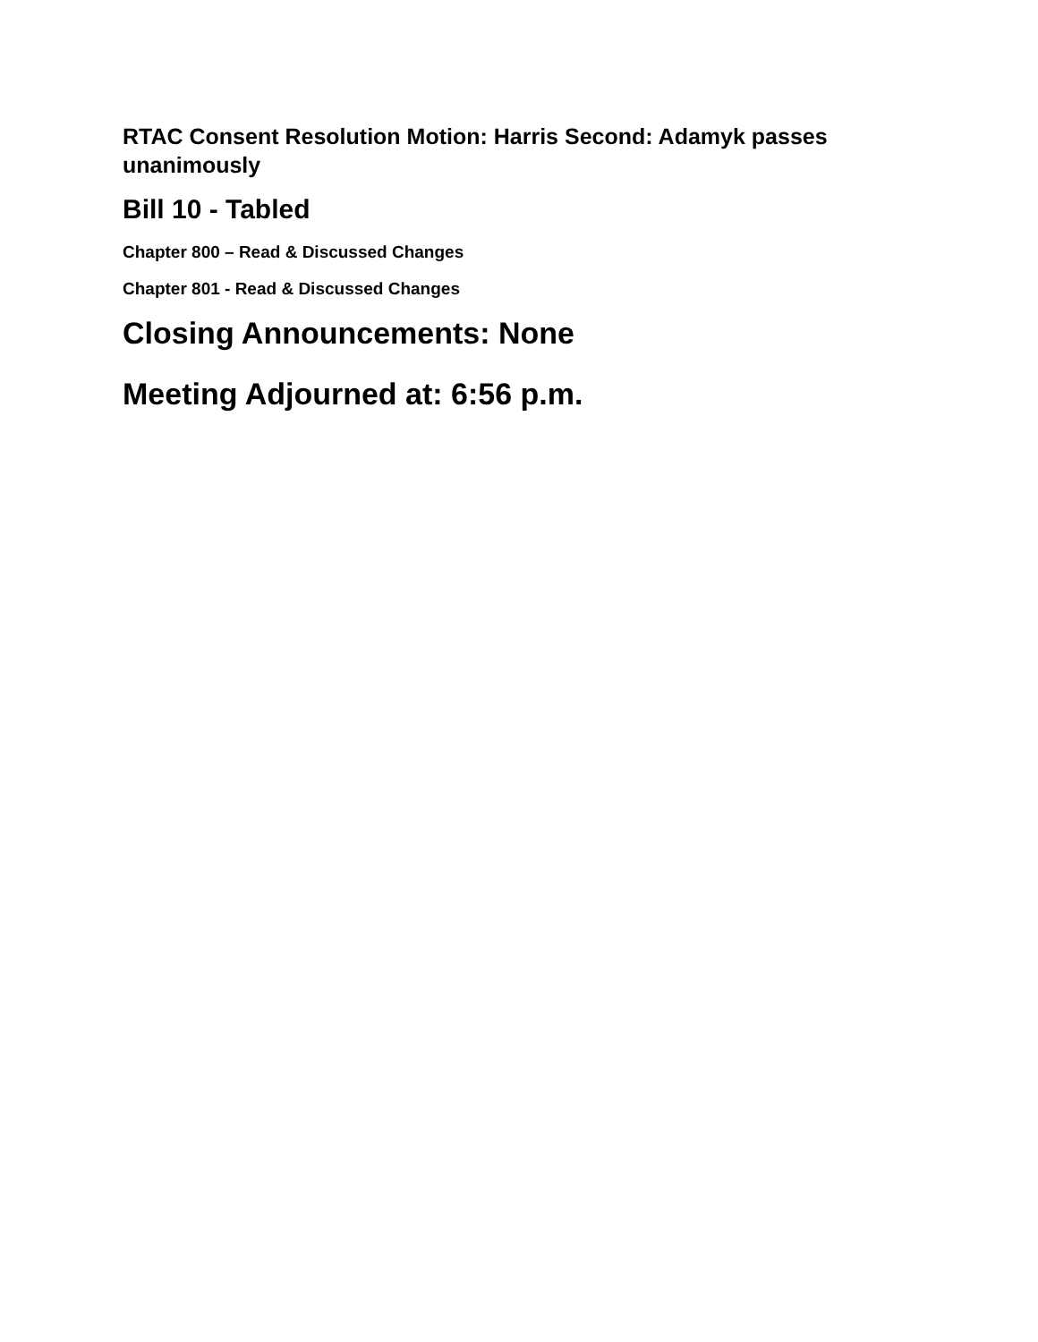RTAC Consent Resolution Motion: Harris Second: Adamyk passes unanimously
Bill 10 - Tabled
Chapter 800 – Read & Discussed Changes
Chapter 801 - Read & Discussed Changes
Closing Announcements: None
Meeting Adjourned at: 6:56 p.m.